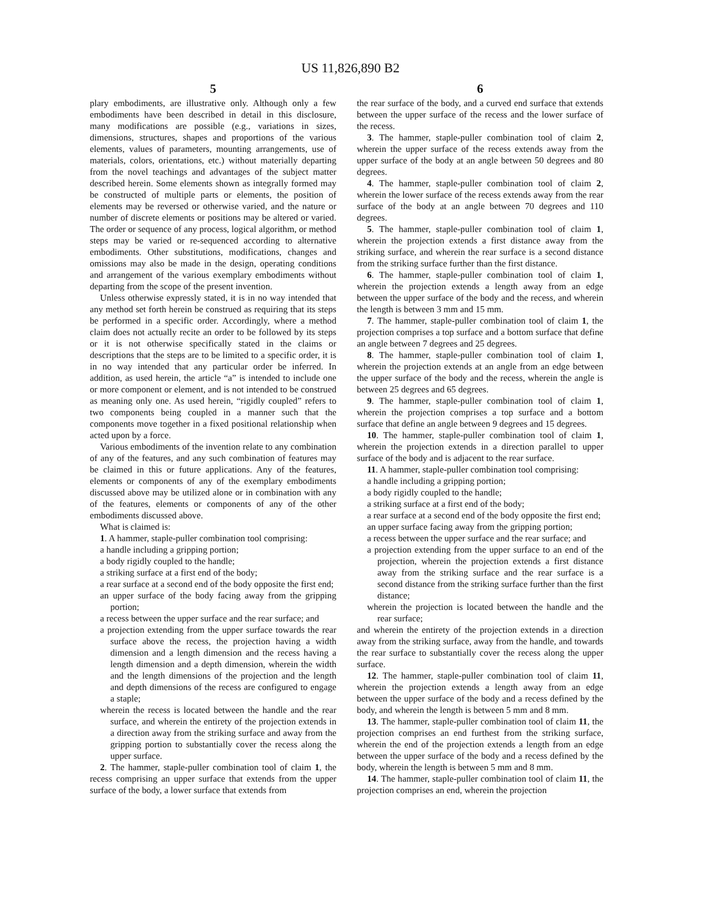US 11,826,890 B2
5
plary embodiments, are illustrative only. Although only a few embodiments have been described in detail in this disclosure, many modifications are possible (e.g., variations in sizes, dimensions, structures, shapes and proportions of the various elements, values of parameters, mounting arrangements, use of materials, colors, orientations, etc.) without materially departing from the novel teachings and advantages of the subject matter described herein. Some elements shown as integrally formed may be constructed of multiple parts or elements, the position of elements may be reversed or otherwise varied, and the nature or number of discrete elements or positions may be altered or varied. The order or sequence of any process, logical algorithm, or method steps may be varied or re-sequenced according to alternative embodiments. Other substitutions, modifications, changes and omissions may also be made in the design, operating conditions and arrangement of the various exemplary embodiments without departing from the scope of the present invention.
Unless otherwise expressly stated, it is in no way intended that any method set forth herein be construed as requiring that its steps be performed in a specific order. Accordingly, where a method claim does not actually recite an order to be followed by its steps or it is not otherwise specifically stated in the claims or descriptions that the steps are to be limited to a specific order, it is in no way intended that any particular order be inferred. In addition, as used herein, the article “a” is intended to include one or more component or element, and is not intended to be construed as meaning only one. As used herein, “rigidly coupled” refers to two components being coupled in a manner such that the components move together in a fixed positional relationship when acted upon by a force.
Various embodiments of the invention relate to any combination of any of the features, and any such combination of features may be claimed in this or future applications. Any of the features, elements or components of any of the exemplary embodiments discussed above may be utilized alone or in combination with any of the features, elements or components of any of the other embodiments discussed above.
What is claimed is:
1. A hammer, staple-puller combination tool comprising:
a handle including a gripping portion;
a body rigidly coupled to the handle;
a striking surface at a first end of the body;
a rear surface at a second end of the body opposite the first end;
an upper surface of the body facing away from the gripping portion;
a recess between the upper surface and the rear surface; and
a projection extending from the upper surface towards the rear surface above the recess, the projection having a width dimension and a length dimension and the recess having a length dimension and a depth dimension, wherein the width and the length dimensions of the projection and the length and depth dimensions of the recess are configured to engage a staple;
wherein the recess is located between the handle and the rear surface, and wherein the entirety of the projection extends in a direction away from the striking surface and away from the gripping portion to substantially cover the recess along the upper surface.
2. The hammer, staple-puller combination tool of claim 1, the recess comprising an upper surface that extends from the upper surface of the body, a lower surface that extends from
6
the rear surface of the body, and a curved end surface that extends between the upper surface of the recess and the lower surface of the recess.
3. The hammer, staple-puller combination tool of claim 2, wherein the upper surface of the recess extends away from the upper surface of the body at an angle between 50 degrees and 80 degrees.
4. The hammer, staple-puller combination tool of claim 2, wherein the lower surface of the recess extends away from the rear surface of the body at an angle between 70 degrees and 110 degrees.
5. The hammer, staple-puller combination tool of claim 1, wherein the projection extends a first distance away from the striking surface, and wherein the rear surface is a second distance from the striking surface further than the first distance.
6. The hammer, staple-puller combination tool of claim 1, wherein the projection extends a length away from an edge between the upper surface of the body and the recess, and wherein the length is between 3 mm and 15 mm.
7. The hammer, staple-puller combination tool of claim 1, the projection comprises a top surface and a bottom surface that define an angle between 7 degrees and 25 degrees.
8. The hammer, staple-puller combination tool of claim 1, wherein the projection extends at an angle from an edge between the upper surface of the body and the recess, wherein the angle is between 25 degrees and 65 degrees.
9. The hammer, staple-puller combination tool of claim 1, wherein the projection comprises a top surface and a bottom surface that define an angle between 9 degrees and 15 degrees.
10. The hammer, staple-puller combination tool of claim 1, wherein the projection extends in a direction parallel to upper surface of the body and is adjacent to the rear surface.
11. A hammer, staple-puller combination tool comprising:
a handle including a gripping portion;
a body rigidly coupled to the handle;
a striking surface at a first end of the body;
a rear surface at a second end of the body opposite the first end;
an upper surface facing away from the gripping portion;
a recess between the upper surface and the rear surface; and
a projection extending from the upper surface to an end of the projection, wherein the projection extends a first distance away from the striking surface and the rear surface is a second distance from the striking surface further than the first distance;
wherein the projection is located between the handle and the rear surface;
and wherein the entirety of the projection extends in a direction away from the striking surface, away from the handle, and towards the rear surface to substantially cover the recess along the upper surface.
12. The hammer, staple-puller combination tool of claim 11, wherein the projection extends a length away from an edge between the upper surface of the body and a recess defined by the body, and wherein the length is between 5 mm and 8 mm.
13. The hammer, staple-puller combination tool of claim 11, the projection comprises an end furthest from the striking surface, wherein the end of the projection extends a length from an edge between the upper surface of the body and a recess defined by the body, wherein the length is between 5 mm and 8 mm.
14. The hammer, staple-puller combination tool of claim 11, the projection comprises an end, wherein the projection